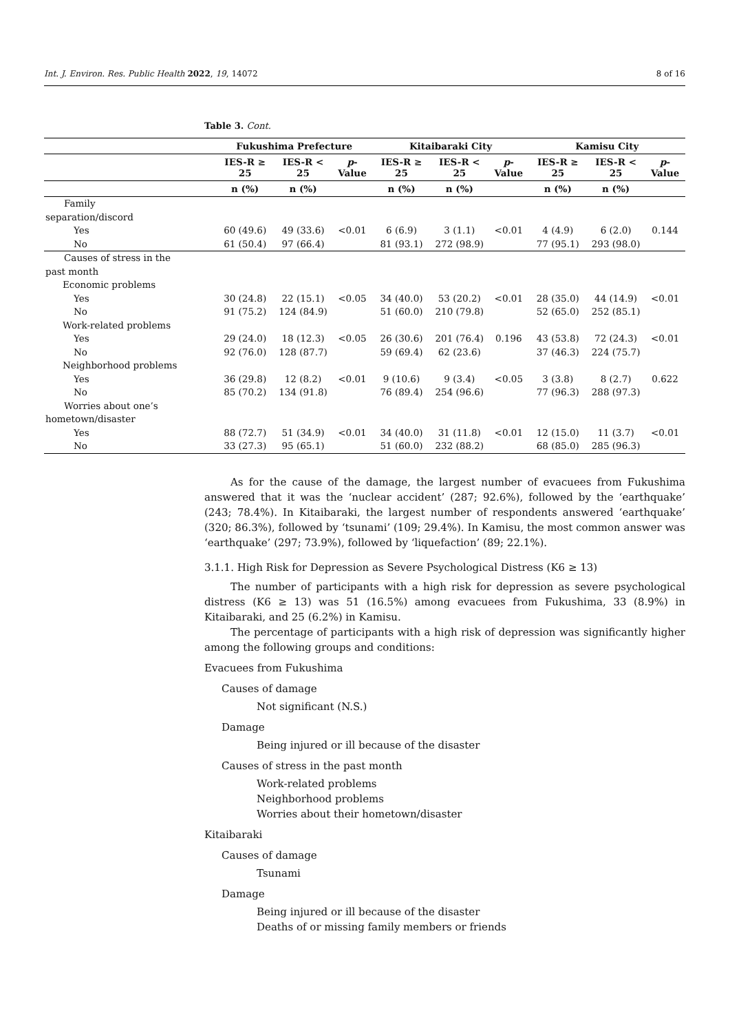Int. J. Environ. Res. Public Health 2022, 19, 14072 8 of 16
Table 3. Cont.
| | Fukushima Prefecture | | | Kitaibaraki City | | | Kamisu City | | |
| --- | --- | --- | --- | --- | --- | --- | --- | --- | --- |
| | IES-R ≥ 25 | IES-R < 25 | p -Value | IES-R ≥ 25 | IES-R < 25 | p -Value | IES-R ≥ 25 | IES-R < 25 | p -Value |
| | n (%) | n (%) | | n (%) | n (%) | | n (%) | n (%) | |
| Family separation/discord | | | | | | | | | |
| Yes | 60 (49.6) | 49 (33.6) | <0.01 | 6 (6.9) | 3 (1.1) | <0.01 | 4 (4.9) | 6 (2.0) | 0.144 |
| No | 61 (50.4) | 97 (66.4) | | 81 (93.1) | 272 (98.9) | | 77 (95.1) | 293 (98.0) | |
| Causes of stress in the past month | | | | | | | | | |
| Economic problems | | | | | | | | | |
| Yes | 30 (24.8) | 22 (15.1) | <0.05 | 34 (40.0) | 53 (20.2) | <0.01 | 28 (35.0) | 44 (14.9) | <0.01 |
| No | 91 (75.2) | 124 (84.9) | | 51 (60.0) | 210 (79.8) | | 52 (65.0) | 252 (85.1) | |
| Work-related problems | | | | | | | | | |
| Yes | 29 (24.0) | 18 (12.3) | <0.05 | 26 (30.6) | 201 (76.4) | 0.196 | 43 (53.8) | 72 (24.3) | <0.01 |
| No | 92 (76.0) | 128 (87.7) | | 59 (69.4) | 62 (23.6) | | 37 (46.3) | 224 (75.7) | |
| Neighborhood problems | | | | | | | | | |
| Yes | 36 (29.8) | 12 (8.2) | <0.01 | 9 (10.6) | 9 (3.4) | <0.05 | 3 (3.8) | 8 (2.7) | 0.622 |
| No | 85 (70.2) | 134 (91.8) | | 76 (89.4) | 254 (96.6) | | 77 (96.3) | 288 (97.3) | |
| Worries about one’s hometown/disaster | | | | | | | | | |
| Yes | 88 (72.7) | 51 (34.9) | <0.01 | 34 (40.0) | 31 (11.8) | <0.01 | 12 (15.0) | 11 (3.7) | <0.01 |
| No | 33 (27.3) | 95 (65.1) | | 51 (60.0) | 232 (88.2) | | 68 (85.0) | 285 (96.3) | |
As for the cause of the damage, the largest number of evacuees from Fukushima answered that it was the ‘nuclear accident’ (287; 92.6%), followed by the ‘earthquake’ (243; 78.4%). In Kitaibaraki, the largest number of respondents answered ‘earthquake’ (320; 86.3%), followed by ‘tsunami’ (109; 29.4%). In Kamisu, the most common answer was ‘earthquake’ (297; 73.9%), followed by ‘liquefaction’ (89; 22.1%).
3.1.1. High Risk for Depression as Severe Psychological Distress (K6 ≥ 13)
The number of participants with a high risk for depression as severe psychological distress (K6 ≥ 13) was 51 (16.5%) among evacuees from Fukushima, 33 (8.9%) in Kitaibaraki, and 25 (6.2%) in Kamisu.
The percentage of participants with a high risk of depression was significantly higher among the following groups and conditions:
Evacuees from Fukushima
Causes of damage
Not significant (N.S.)
Damage
Being injured or ill because of the disaster
Causes of stress in the past month
Work-related problems
Neighborhood problems
Worries about their hometown/disaster
Kitaibaraki
Causes of damage
Tsunami
Damage
Being injured or ill because of the disaster
Deaths of or missing family members or friends